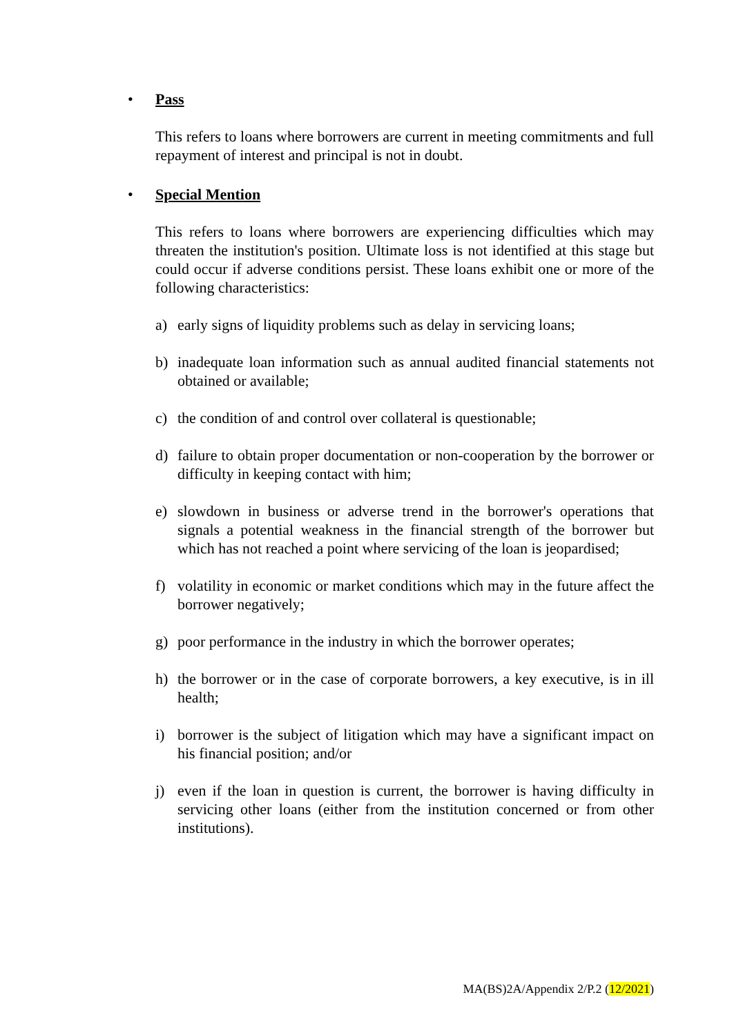• Pass
This refers to loans where borrowers are current in meeting commitments and full repayment of interest and principal is not in doubt.
• Special Mention
This refers to loans where borrowers are experiencing difficulties which may threaten the institution's position. Ultimate loss is not identified at this stage but could occur if adverse conditions persist. These loans exhibit one or more of the following characteristics:
a) early signs of liquidity problems such as delay in servicing loans;
b) inadequate loan information such as annual audited financial statements not obtained or available;
c) the condition of and control over collateral is questionable;
d) failure to obtain proper documentation or non-cooperation by the borrower or difficulty in keeping contact with him;
e) slowdown in business or adverse trend in the borrower's operations that signals a potential weakness in the financial strength of the borrower but which has not reached a point where servicing of the loan is jeopardised;
f) volatility in economic or market conditions which may in the future affect the borrower negatively;
g) poor performance in the industry in which the borrower operates;
h) the borrower or in the case of corporate borrowers, a key executive, is in ill health;
i) borrower is the subject of litigation which may have a significant impact on his financial position; and/or
j) even if the loan in question is current, the borrower is having difficulty in servicing other loans (either from the institution concerned or from other institutions).
MA(BS)2A/Appendix 2/P.2 (12/2021)